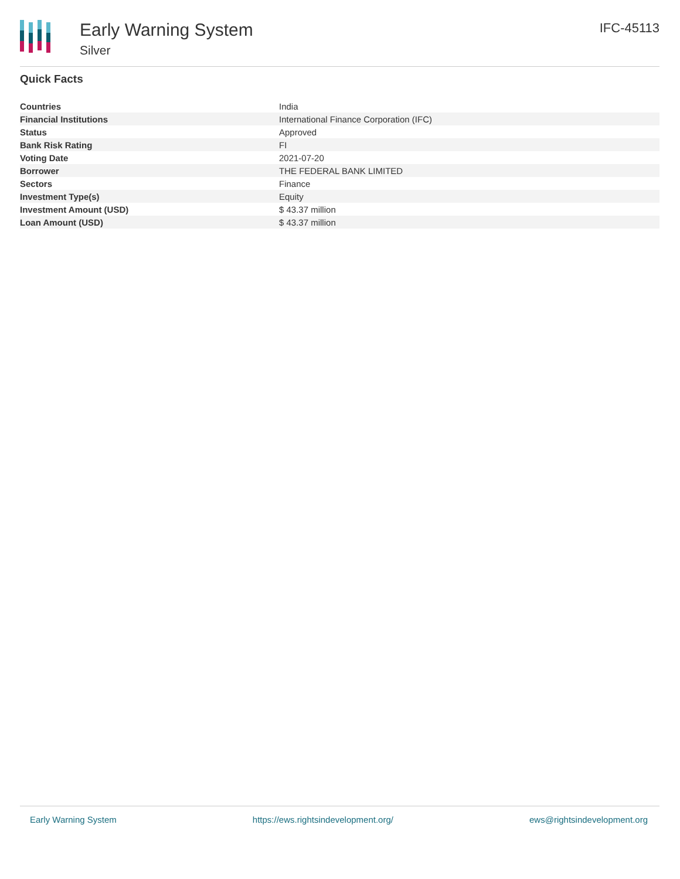Early Warning System
Silver
IFC-45113
Quick Facts
| Countries | India |
| Financial Institutions | International Finance Corporation (IFC) |
| Status | Approved |
| Bank Risk Rating | FI |
| Voting Date | 2021-07-20 |
| Borrower | THE FEDERAL BANK LIMITED |
| Sectors | Finance |
| Investment Type(s) | Equity |
| Investment Amount (USD) | $ 43.37 million |
| Loan Amount (USD) | $ 43.37 million |
Early Warning System https://ews.rightsindevelopment.org/ ews@rightsindevelopment.org